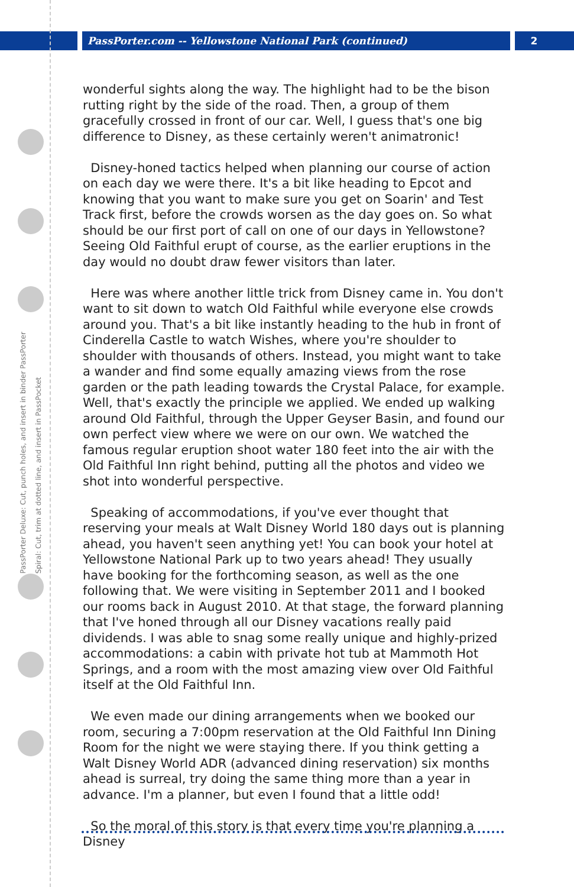PassPorter.com -- Yellowstone National Park (continued)
2
PassPorter Deluxe: Cut, punch holes, and insert in binder PassPorter Spiral: Cut, trim at dotted line, and insert in PassPocket
wonderful sights along the way. The highlight had to be the bison rutting right by the side of the road. Then, a group of them gracefully crossed in front of our car. Well, I guess that's one big difference to Disney, as these certainly weren't animatronic!
Disney-honed tactics helped when planning our course of action on each day we were there. It's a bit like heading to Epcot and knowing that you want to make sure you get on Soarin' and Test Track first, before the crowds worsen as the day goes on. So what should be our first port of call on one of our days in Yellowstone? Seeing Old Faithful erupt of course, as the earlier eruptions in the day would no doubt draw fewer visitors than later.
Here was where another little trick from Disney came in. You don't want to sit down to watch Old Faithful while everyone else crowds around you. That's a bit like instantly heading to the hub in front of Cinderella Castle to watch Wishes, where you're shoulder to shoulder with thousands of others. Instead, you might want to take a wander and find some equally amazing views from the rose garden or the path leading towards the Crystal Palace, for example. Well, that's exactly the principle we applied. We ended up walking around Old Faithful, through the Upper Geyser Basin, and found our own perfect view where we were on our own. We watched the famous regular eruption shoot water 180 feet into the air with the Old Faithful Inn right behind, putting all the photos and video we shot into wonderful perspective.
Speaking of accommodations, if you've ever thought that reserving your meals at Walt Disney World 180 days out is planning ahead, you haven't seen anything yet! You can book your hotel at Yellowstone National Park up to two years ahead! They usually have booking for the forthcoming season, as well as the one following that. We were visiting in September 2011 and I booked our rooms back in August 2010. At that stage, the forward planning that I've honed through all our Disney vacations really paid dividends. I was able to snag some really unique and highly-prized accommodations: a cabin with private hot tub at Mammoth Hot Springs, and a room with the most amazing view over Old Faithful itself at the Old Faithful Inn.
We even made our dining arrangements when we booked our room, securing a 7:00pm reservation at the Old Faithful Inn Dining Room for the night we were staying there. If you think getting a Walt Disney World ADR (advanced dining reservation) six months ahead is surreal, try doing the same thing more than a year in advance. I'm a planner, but even I found that a little odd!
So the moral of this story is that every time you're planning a Disney